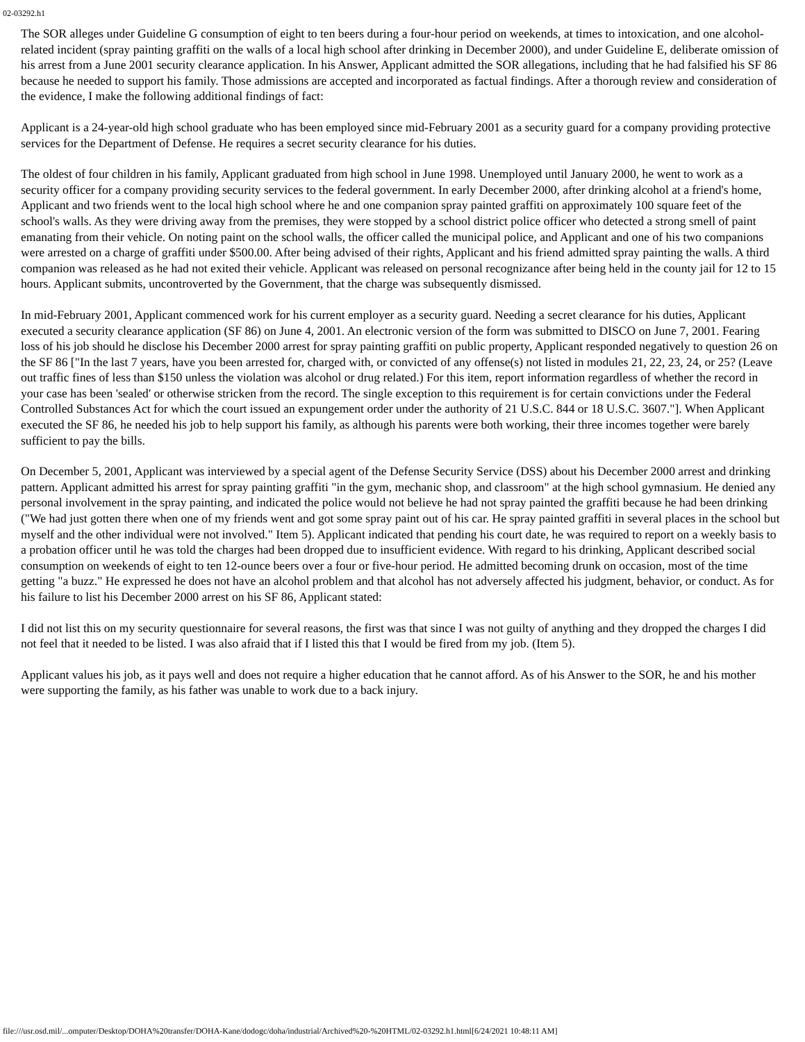02-03292.h1
The SOR alleges under Guideline G consumption of eight to ten beers during a four-hour period on weekends, at times to intoxication, and one alcohol-related incident (spray painting graffiti on the walls of a local high school after drinking in December 2000), and under Guideline E, deliberate omission of his arrest from a June 2001 security clearance application. In his Answer, Applicant admitted the SOR allegations, including that he had falsified his SF 86 because he needed to support his family. Those admissions are accepted and incorporated as factual findings. After a thorough review and consideration of the evidence, I make the following additional findings of fact:
Applicant is a 24-year-old high school graduate who has been employed since mid-February 2001 as a security guard for a company providing protective services for the Department of Defense. He requires a secret security clearance for his duties.
The oldest of four children in his family, Applicant graduated from high school in June 1998. Unemployed until January 2000, he went to work as a security officer for a company providing security services to the federal government. In early December 2000, after drinking alcohol at a friend's home, Applicant and two friends went to the local high school where he and one companion spray painted graffiti on approximately 100 square feet of the school's walls. As they were driving away from the premises, they were stopped by a school district police officer who detected a strong smell of paint emanating from their vehicle. On noting paint on the school walls, the officer called the municipal police, and Applicant and one of his two companions were arrested on a charge of graffiti under $500.00. After being advised of their rights, Applicant and his friend admitted spray painting the walls. A third companion was released as he had not exited their vehicle. Applicant was released on personal recognizance after being held in the county jail for 12 to 15 hours. Applicant submits, uncontroverted by the Government, that the charge was subsequently dismissed.
In mid-February 2001, Applicant commenced work for his current employer as a security guard. Needing a secret clearance for his duties, Applicant executed a security clearance application (SF 86) on June 4, 2001. An electronic version of the form was submitted to DISCO on June 7, 2001. Fearing loss of his job should he disclose his December 2000 arrest for spray painting graffiti on public property, Applicant responded negatively to question 26 on the SF 86 ["In the last 7 years, have you been arrested for, charged with, or convicted of any offense(s) not listed in modules 21, 22, 23, 24, or 25? (Leave out traffic fines of less than $150 unless the violation was alcohol or drug related.) For this item, report information regardless of whether the record in your case has been 'sealed' or otherwise stricken from the record. The single exception to this requirement is for certain convictions under the Federal Controlled Substances Act for which the court issued an expungement order under the authority of 21 U.S.C. 844 or 18 U.S.C. 3607."]. When Applicant executed the SF 86, he needed his job to help support his family, as although his parents were both working, their three incomes together were barely sufficient to pay the bills.
On December 5, 2001, Applicant was interviewed by a special agent of the Defense Security Service (DSS) about his December 2000 arrest and drinking pattern. Applicant admitted his arrest for spray painting graffiti "in the gym, mechanic shop, and classroom" at the high school gymnasium. He denied any personal involvement in the spray painting, and indicated the police would not believe he had not spray painted the graffiti because he had been drinking ("We had just gotten there when one of my friends went and got some spray paint out of his car. He spray painted graffiti in several places in the school but myself and the other individual were not involved." Item 5). Applicant indicated that pending his court date, he was required to report on a weekly basis to a probation officer until he was told the charges had been dropped due to insufficient evidence. With regard to his drinking, Applicant described social consumption on weekends of eight to ten 12-ounce beers over a four or five-hour period. He admitted becoming drunk on occasion, most of the time getting "a buzz." He expressed he does not have an alcohol problem and that alcohol has not adversely affected his judgment, behavior, or conduct. As for his failure to list his December 2000 arrest on his SF 86, Applicant stated:
I did not list this on my security questionnaire for several reasons, the first was that since I was not guilty of anything and they dropped the charges I did not feel that it needed to be listed. I was also afraid that if I listed this that I would be fired from my job. (Item 5).
Applicant values his job, as it pays well and does not require a higher education that he cannot afford. As of his Answer to the SOR, he and his mother were supporting the family, as his father was unable to work due to a back injury.
file:///usr.osd.mil/...omputer/Desktop/DOHA%20transfer/DOHA-Kane/dodogc/doha/industrial/Archived%20-%20HTML/02-03292.h1.html[6/24/2021 10:48:11 AM]